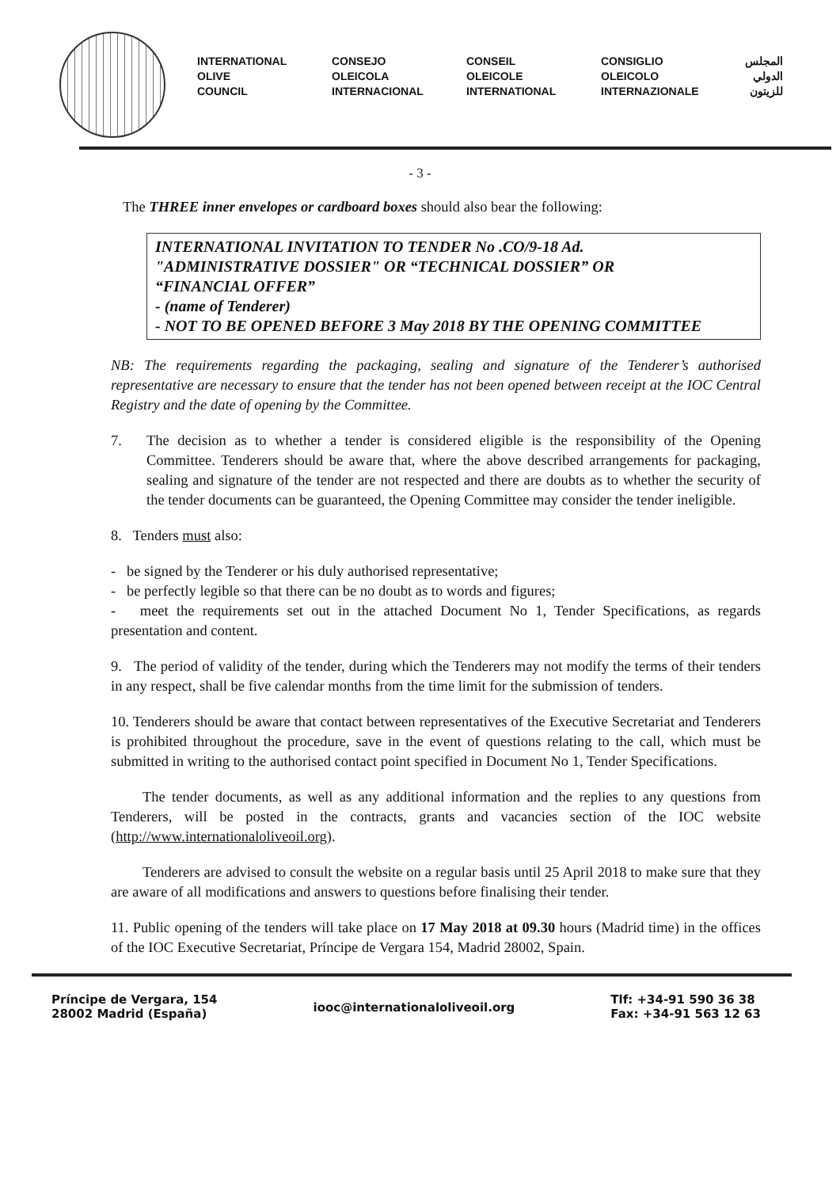INTERNATIONAL
OLIVE
COUNCIL
CONSEJO
OLEICOLA
INTERNACIONAL
CONSEIL
OLEICOLE
INTERNATIONAL
CONSIGLIO
OLEICOLO
INTERNAZIONALE
المجلس
الدولي
للزيتون
- 3 -
The THREE inner envelopes or cardboard boxes should also bear the following:
INTERNATIONAL INVITATION TO TENDER No .CO/9-18 Ad.
"ADMINISTRATIVE DOSSIER" OR “TECHNICAL DOSSIER” OR
“FINANCIAL OFFER”
- (name of Tenderer)
- NOT TO BE OPENED BEFORE 3 May 2018 BY THE OPENING COMMITTEE
NB: The requirements regarding the packaging, sealing and signature of the Tenderer’s authorised representative are necessary to ensure that the tender has not been opened between receipt at the IOC Central Registry and the date of opening by the Committee.
7. The decision as to whether a tender is considered eligible is the responsibility of the Opening Committee. Tenderers should be aware that, where the above described arrangements for packaging, sealing and signature of the tender are not respected and there are doubts as to whether the security of the tender documents can be guaranteed, the Opening Committee may consider the tender ineligible.
8. Tenders must also:
- be signed by the Tenderer or his duly authorised representative;
- be perfectly legible so that there can be no doubt as to words and figures;
- meet the requirements set out in the attached Document No 1, Tender Specifications, as regards presentation and content.
9. The period of validity of the tender, during which the Tenderers may not modify the terms of their tenders in any respect, shall be five calendar months from the time limit for the submission of tenders.
10. Tenderers should be aware that contact between representatives of the Executive Secretariat and Tenderers is prohibited throughout the procedure, save in the event of questions relating to the call, which must be submitted in writing to the authorised contact point specified in Document No 1, Tender Specifications.
The tender documents, as well as any additional information and the replies to any questions from Tenderers, will be posted in the contracts, grants and vacancies section of the IOC website (http://www.internationaloliveoil.org).
Tenderers are advised to consult the website on a regular basis until 25 April 2018 to make sure that they are aware of all modifications and answers to questions before finalising their tender.
11. Public opening of the tenders will take place on 17 May 2018 at 09.30 hours (Madrid time) in the offices of the IOC Executive Secretariat, Príncipe de Vergara 154, Madrid 28002, Spain.
Príncipe de Vergara, 154
28002 Madrid (España)
iooc@internationaloliveoil.org
Tlf: +34-91 590 36 38
Fax: +34-91 563 12 63